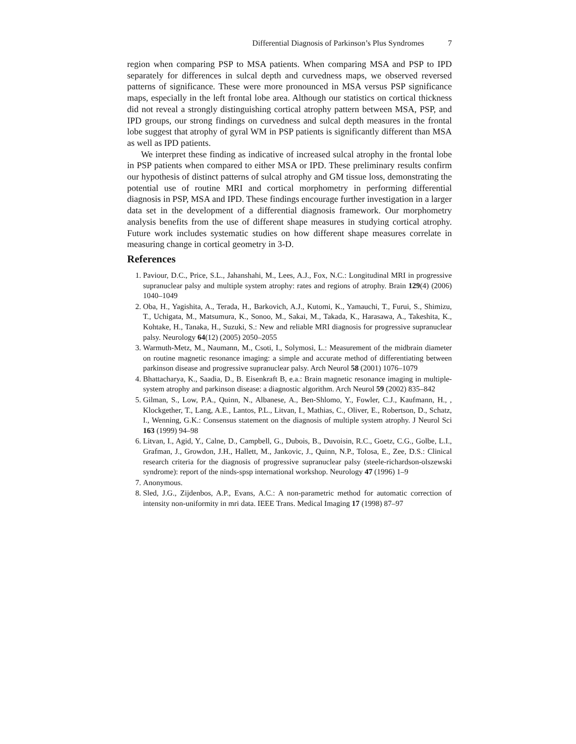Differential Diagnosis of Parkinson’s Plus Syndromes 7
region when comparing PSP to MSA patients. When comparing MSA and PSP to IPD separately for differences in sulcal depth and curvedness maps, we observed reversed patterns of significance. These were more pronounced in MSA versus PSP significance maps, especially in the left frontal lobe area. Although our statistics on cortical thickness did not reveal a strongly distinguishing cortical atrophy pattern between MSA, PSP, and IPD groups, our strong findings on curvedness and sulcal depth measures in the frontal lobe suggest that atrophy of gyral WM in PSP patients is significantly different than MSA as well as IPD patients.
We interpret these finding as indicative of increased sulcal atrophy in the frontal lobe in PSP patients when compared to either MSA or IPD. These preliminary results confirm our hypothesis of distinct patterns of sulcal atrophy and GM tissue loss, demonstrating the potential use of routine MRI and cortical morphometry in performing differential diagnosis in PSP, MSA and IPD. These findings encourage further investigation in a larger data set in the development of a differential diagnosis framework. Our morphometry analysis benefits from the use of different shape measures in studying cortical atrophy. Future work includes systematic studies on how different shape measures correlate in measuring change in cortical geometry in 3-D.
References
1. Paviour, D.C., Price, S.L., Jahanshahi, M., Lees, A.J., Fox, N.C.: Longitudinal MRI in progressive supranuclear palsy and multiple system atrophy: rates and regions of atrophy. Brain 129(4) (2006) 1040–1049
2. Oba, H., Yagishita, A., Terada, H., Barkovich, A.J., Kutomi, K., Yamauchi, T., Furui, S., Shimizu, T., Uchigata, M., Matsumura, K., Sonoo, M., Sakai, M., Takada, K., Harasawa, A., Takeshita, K., Kohtake, H., Tanaka, H., Suzuki, S.: New and reliable MRI diagnosis for progressive supranuclear palsy. Neurology 64(12) (2005) 2050–2055
3. Warmuth-Metz, M., Naumann, M., Csoti, I., Solymosi, L.: Measurement of the midbrain diameter on routine magnetic resonance imaging: a simple and accurate method of differentiating between parkinson disease and progressive supranuclear palsy. Arch Neurol 58 (2001) 1076–1079
4. Bhattacharya, K., Saadia, D., B. Eisenkraft B, e.a.: Brain magnetic resonance imaging in multiple-system atrophy and parkinson disease: a diagnostic algorithm. Arch Neurol 59 (2002) 835–842
5. Gilman, S., Low, P.A., Quinn, N., Albanese, A., Ben-Shlomo, Y., Fowler, C.J., Kaufmann, H., , Klockgether, T., Lang, A.E., Lantos, P.L., Litvan, I., Mathias, C., Oliver, E., Robertson, D., Schatz, I., Wenning, G.K.: Consensus statement on the diagnosis of multiple system atrophy. J Neurol Sci 163 (1999) 94–98
6. Litvan, I., Agid, Y., Calne, D., Campbell, G., Dubois, B., Duvoisin, R.C., Goetz, C.G., Golbe, L.I., Grafman, J., Growdon, J.H., Hallett, M., Jankovic, J., Quinn, N.P., Tolosa, E., Zee, D.S.: Clinical research criteria for the diagnosis of progressive supranuclear palsy (steele-richardson-olszewski syndrome): report of the ninds-spsp international workshop. Neurology 47 (1996) 1–9
7. Anonymous.
8. Sled, J.G., Zijdenbos, A.P., Evans, A.C.: A non-parametric method for automatic correction of intensity non-uniformity in mri data. IEEE Trans. Medical Imaging 17 (1998) 87–97